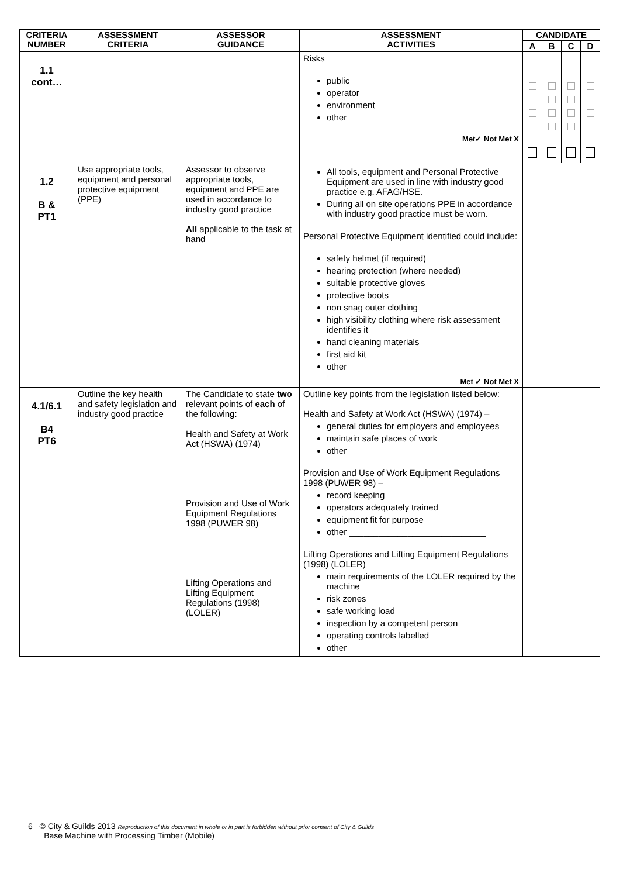| CRITERIA NUMBER | ASSESSMENT CRITERIA | ASSESSOR GUIDANCE | ASSESSMENT ACTIVITIES | CANDIDATE | | | |
| --- | --- | --- | --- | --- | --- | --- | --- |
| | | | | A | B | C | D |
| 1.1 cont… | | | Risks public operator environment other ______________________________ Met✓ Not Met X | | | | |
| 1.2 B & PT1 | Use appropriate tools, equipment and personal protective equipment (PPE) | Assessor to observe appropriate tools, equipment and PPE are used in accordance to industry good practice All applicable to the task at hand | All tools, equipment and Personal Protective Equipment are used in line with industry good practice e.g. AFAG/HSE. During all on site operations PPE in accordance with industry good practice must be worn. Personal Protective Equipment identified could include: safety helmet (if required) hearing protection (where needed) suitable protective gloves protective boots non snag outer clothing high visibility clothing where risk assessment identifies it hand cleaning materials first aid kit other ______________________________ Met ✓ Not Met X | | | | |
| 4.1/6.1 B4 PT6 | Outline the key health and safety legislation and industry good practice | The Candidate to state two relevant points of each of the following: Health and Safety at Work Act (HSWA) (1974) Provision and Use of Work Equipment Regulations 1998 (PUWER 98) Lifting Operations and Lifting Equipment Regulations (1998) (LOLER) | Outline key points from the legislation listed below: Health and Safety at Work Act (HSWA) (1974) – general duties for employers and employees maintain safe places of work other ____________________________ Provision and Use of Work Equipment Regulations 1998 (PUWER 98) – record keeping operators adequately trained equipment fit for purpose other ____________________________ Lifting Operations and Lifting Equipment Regulations (1998) (LOLER) main requirements of the LOLER required by the machine risk zones safe working load inspection by a competent person operating controls labelled other ____________________________ | | | | |
6 © City & Guilds 2013 Reproduction of this document in whole or in part is forbidden without prior consent of City & Guilds
Base Machine with Processing Timber (Mobile)